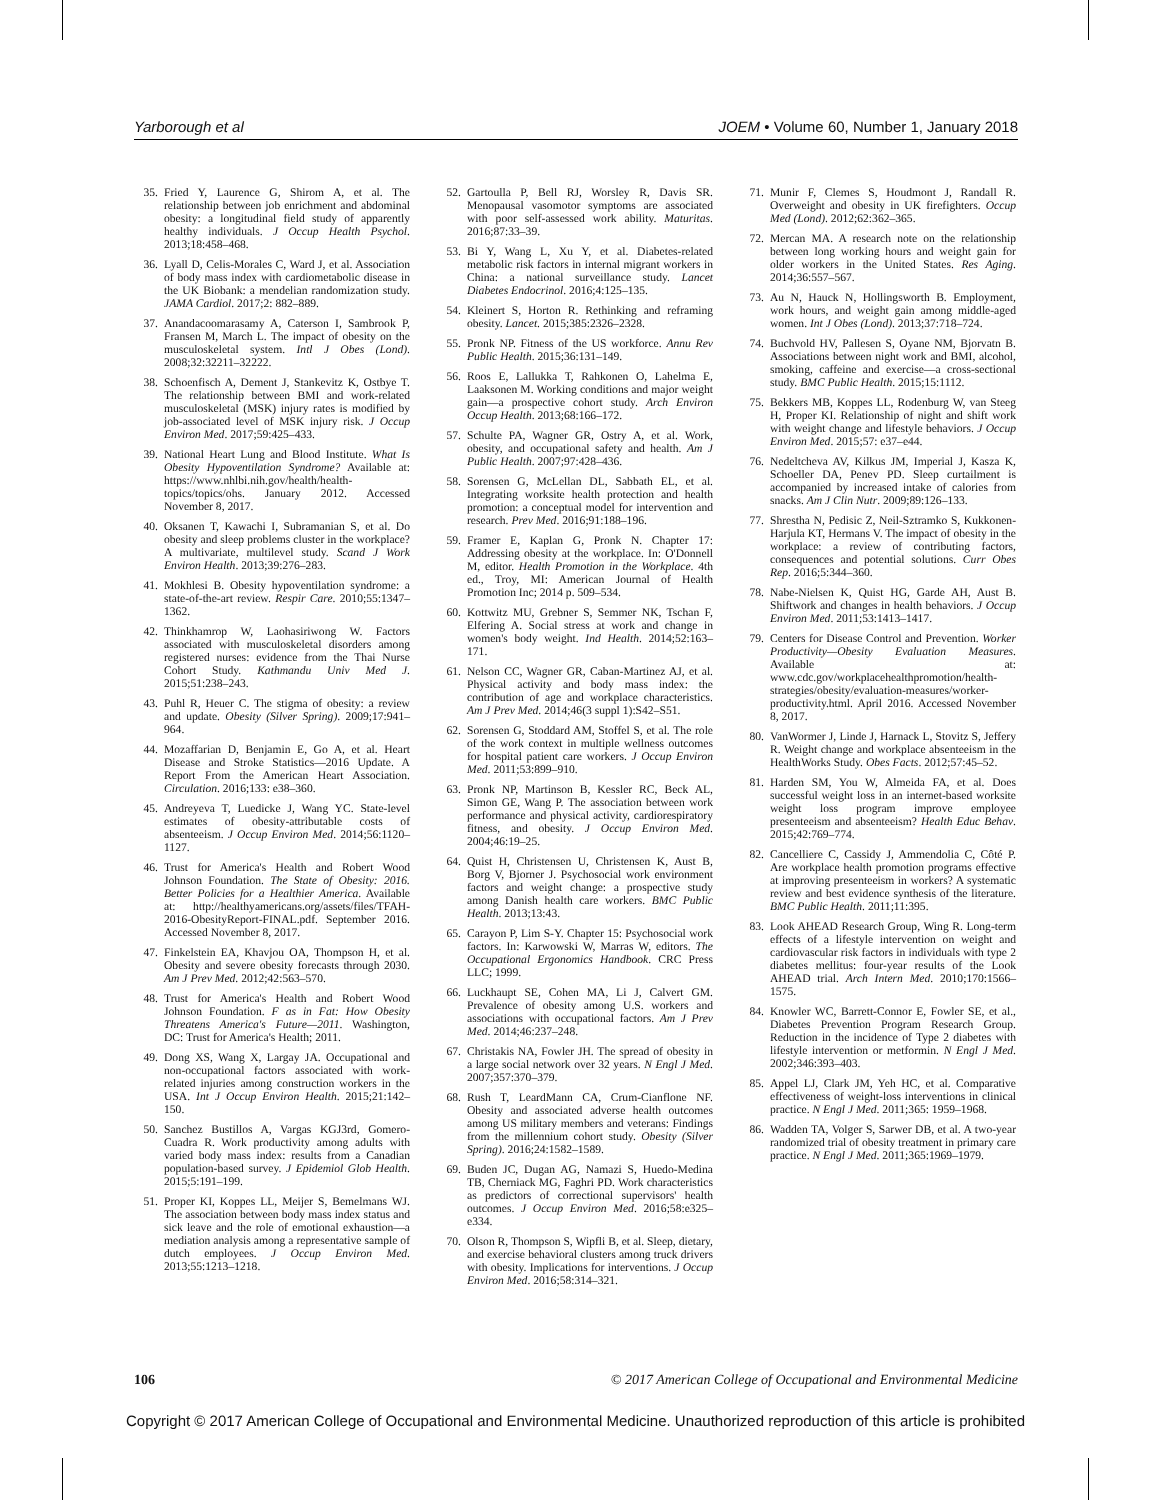Yarborough et al JOEM • Volume 60, Number 1, January 2018
35. Fried Y, Laurence G, Shirom A, et al. The relationship between job enrichment and abdominal obesity: a longitudinal field study of apparently healthy individuals. J Occup Health Psychol. 2013;18:458–468.
36. Lyall D, Celis-Morales C, Ward J, et al. Association of body mass index with cardiometabolic disease in the UK Biobank: a mendelian randomization study. JAMA Cardiol. 2017;2: 882–889.
37. Anandacoomarasamy A, Caterson I, Sambrook P, Fransen M, March L. The impact of obesity on the musculoskeletal system. Intl J Obes (Lond). 2008;32:32211–32222.
38. Schoenfisch A, Dement J, Stankevitz K, Ostbye T. The relationship between BMI and work-related musculoskeletal (MSK) injury rates is modified by job-associated level of MSK injury risk. J Occup Environ Med. 2017;59:425–433.
39. National Heart Lung and Blood Institute. What Is Obesity Hypoventilation Syndrome? Available at: https://www.nhlbi.nih.gov/health/health-topics/topics/ohs. January 2012. Accessed November 8, 2017.
40. Oksanen T, Kawachi I, Subramanian S, et al. Do obesity and sleep problems cluster in the workplace? A multivariate, multilevel study. Scand J Work Environ Health. 2013;39:276–283.
41. Mokhlesi B. Obesity hypoventilation syndrome: a state-of-the-art review. Respir Care. 2010;55:1347–1362.
42. Thinkhamrop W, Laohasiriwong W. Factors associated with musculoskeletal disorders among registered nurses: evidence from the Thai Nurse Cohort Study. Kathmandu Univ Med J. 2015;51:238–243.
43. Puhl R, Heuer C. The stigma of obesity: a review and update. Obesity (Silver Spring). 2009;17:941–964.
44. Mozaffarian D, Benjamin E, Go A, et al. Heart Disease and Stroke Statistics—2016 Update. A Report From the American Heart Association. Circulation. 2016;133: e38–360.
45. Andreyeva T, Luedicke J, Wang YC. State-level estimates of obesity-attributable costs of absenteeism. J Occup Environ Med. 2014;56:1120–1127.
46. Trust for America's Health and Robert Wood Johnson Foundation. The State of Obesity: 2016. Better Policies for a Healthier America. Available at: http://healthyamericans.org/assets/files/TFAH-2016-ObesityReport-FINAL.pdf. September 2016. Accessed November 8, 2017.
47. Finkelstein EA, Khavjou OA, Thompson H, et al. Obesity and severe obesity forecasts through 2030. Am J Prev Med. 2012;42:563–570.
48. Trust for America's Health and Robert Wood Johnson Foundation. F as in Fat: How Obesity Threatens America's Future—2011. Washington, DC: Trust for America's Health; 2011.
49. Dong XS, Wang X, Largay JA. Occupational and non-occupational factors associated with work-related injuries among construction workers in the USA. Int J Occup Environ Health. 2015;21:142–150.
50. Sanchez Bustillos A, Vargas KGJ3rd, Gomero-Cuadra R. Work productivity among adults with varied body mass index: results from a Canadian population-based survey. J Epidemiol Glob Health. 2015;5:191–199.
51. Proper KI, Koppes LL, Meijer S, Bemelmans WJ. The association between body mass index status and sick leave and the role of emotional exhaustion—a mediation analysis among a representative sample of dutch employees. J Occup Environ Med. 2013;55:1213–1218.
52. Gartoulla P, Bell RJ, Worsley R, Davis SR. Menopausal vasomotor symptoms are associated with poor self-assessed work ability. Maturitas. 2016;87:33–39.
53. Bi Y, Wang L, Xu Y, et al. Diabetes-related metabolic risk factors in internal migrant workers in China: a national surveillance study. Lancet Diabetes Endocrinol. 2016;4:125–135.
54. Kleinert S, Horton R. Rethinking and reframing obesity. Lancet. 2015;385:2326–2328.
55. Pronk NP. Fitness of the US workforce. Annu Rev Public Health. 2015;36:131–149.
56. Roos E, Lallukka T, Rahkonen O, Lahelma E, Laaksonen M. Working conditions and major weight gain—a prospective cohort study. Arch Environ Occup Health. 2013;68:166–172.
57. Schulte PA, Wagner GR, Ostry A, et al. Work, obesity, and occupational safety and health. Am J Public Health. 2007;97:428–436.
58. Sorensen G, McLellan DL, Sabbath EL, et al. Integrating worksite health protection and health promotion: a conceptual model for intervention and research. Prev Med. 2016;91:188–196.
59. Framer E, Kaplan G, Pronk N. Chapter 17: Addressing obesity at the workplace. In: O'Donnell M, editor. Health Promotion in the Workplace. 4th ed., Troy, MI: American Journal of Health Promotion Inc; 2014 p. 509–534.
60. Kottwitz MU, Grebner S, Semmer NK, Tschan F, Elfering A. Social stress at work and change in women's body weight. Ind Health. 2014;52:163–171.
61. Nelson CC, Wagner GR, Caban-Martinez AJ, et al. Physical activity and body mass index: the contribution of age and workplace characteristics. Am J Prev Med. 2014;46(3 suppl 1):S42–S51.
62. Sorensen G, Stoddard AM, Stoffel S, et al. The role of the work context in multiple wellness outcomes for hospital patient care workers. J Occup Environ Med. 2011;53:899–910.
63. Pronk NP, Martinson B, Kessler RC, Beck AL, Simon GE, Wang P. The association between work performance and physical activity, cardiorespiratory fitness, and obesity. J Occup Environ Med. 2004;46:19–25.
64. Quist H, Christensen U, Christensen K, Aust B, Borg V, Bjorner J. Psychosocial work environment factors and weight change: a prospective study among Danish health care workers. BMC Public Health. 2013;13:43.
65. Carayon P, Lim S-Y. Chapter 15: Psychosocial work factors. In: Karwowski W, Marras W, editors. The Occupational Ergonomics Handbook. CRC Press LLC; 1999.
66. Luckhaupt SE, Cohen MA, Li J, Calvert GM. Prevalence of obesity among U.S. workers and associations with occupational factors. Am J Prev Med. 2014;46:237–248.
67. Christakis NA, Fowler JH. The spread of obesity in a large social network over 32 years. N Engl J Med. 2007;357:370–379.
68. Rush T, LeardMann CA, Crum-Cianflone NF. Obesity and associated adverse health outcomes among US military members and veterans: Findings from the millennium cohort study. Obesity (Silver Spring). 2016;24:1582–1589.
69. Buden JC, Dugan AG, Namazi S, Huedo-Medina TB, Cherniack MG, Faghri PD. Work characteristics as predictors of correctional supervisors' health outcomes. J Occup Environ Med. 2016;58:e325–e334.
70. Olson R, Thompson S, Wipfli B, et al. Sleep, dietary, and exercise behavioral clusters among truck drivers with obesity. Implications for interventions. J Occup Environ Med. 2016;58:314–321.
71. Munir F, Clemes S, Houdmont J, Randall R. Overweight and obesity in UK firefighters. Occup Med (Lond). 2012;62:362–365.
72. Mercan MA. A research note on the relationship between long working hours and weight gain for older workers in the United States. Res Aging. 2014;36:557–567.
73. Au N, Hauck N, Hollingsworth B. Employment, work hours, and weight gain among middle-aged women. Int J Obes (Lond). 2013;37:718–724.
74. Buchvold HV, Pallesen S, Oyane NM, Bjorvatn B. Associations between night work and BMI, alcohol, smoking, caffeine and exercise—a cross-sectional study. BMC Public Health. 2015;15:1112.
75. Bekkers MB, Koppes LL, Rodenburg W, van Steeg H, Proper KI. Relationship of night and shift work with weight change and lifestyle behaviors. J Occup Environ Med. 2015;57: e37–e44.
76. Nedeltcheva AV, Kilkus JM, Imperial J, Kasza K, Schoeller DA, Penev PD. Sleep curtailment is accompanied by increased intake of calories from snacks. Am J Clin Nutr. 2009;89:126–133.
77. Shrestha N, Pedisic Z, Neil-Sztramko S, Kukkonen-Harjula KT, Hermans V. The impact of obesity in the workplace: a review of contributing factors, consequences and potential solutions. Curr Obes Rep. 2016;5:344–360.
78. Nabe-Nielsen K, Quist HG, Garde AH, Aust B. Shiftwork and changes in health behaviors. J Occup Environ Med. 2011;53:1413–1417.
79. Centers for Disease Control and Prevention. Worker Productivity—Obesity Evaluation Measures. Available at: www.cdc.gov/workplacehealthpromotion/health-strategies/obesity/evaluation-measures/worker-productivity.html. April 2016. Accessed November 8, 2017.
80. VanWormer J, Linde J, Harnack L, Stovitz S, Jeffery R. Weight change and workplace absenteeism in the HealthWorks Study. Obes Facts. 2012;57:45–52.
81. Harden SM, You W, Almeida FA, et al. Does successful weight loss in an internet-based worksite weight loss program improve employee presenteeism and absenteeism? Health Educ Behav. 2015;42:769–774.
82. Cancelliere C, Cassidy J, Ammendolia C, Côté P. Are workplace health promotion programs effective at improving presenteeism in workers? A systematic review and best evidence synthesis of the literature. BMC Public Health. 2011;11:395.
83. Look AHEAD Research Group, Wing R. Long-term effects of a lifestyle intervention on weight and cardiovascular risk factors in individuals with type 2 diabetes mellitus: four-year results of the Look AHEAD trial. Arch Intern Med. 2010;170:1566–1575.
84. Knowler WC, Barrett-Connor E, Fowler SE, et al., Diabetes Prevention Program Research Group. Reduction in the incidence of Type 2 diabetes with lifestyle intervention or metformin. N Engl J Med. 2002;346:393–403.
85. Appel LJ, Clark JM, Yeh HC, et al. Comparative effectiveness of weight-loss interventions in clinical practice. N Engl J Med. 2011;365: 1959–1968.
86. Wadden TA, Volger S, Sarwer DB, et al. A two-year randomized trial of obesity treatment in primary care practice. N Engl J Med. 2011;365:1969–1979.
106 © 2017 American College of Occupational and Environmental Medicine
Copyright © 2017 American College of Occupational and Environmental Medicine. Unauthorized reproduction of this article is prohibited